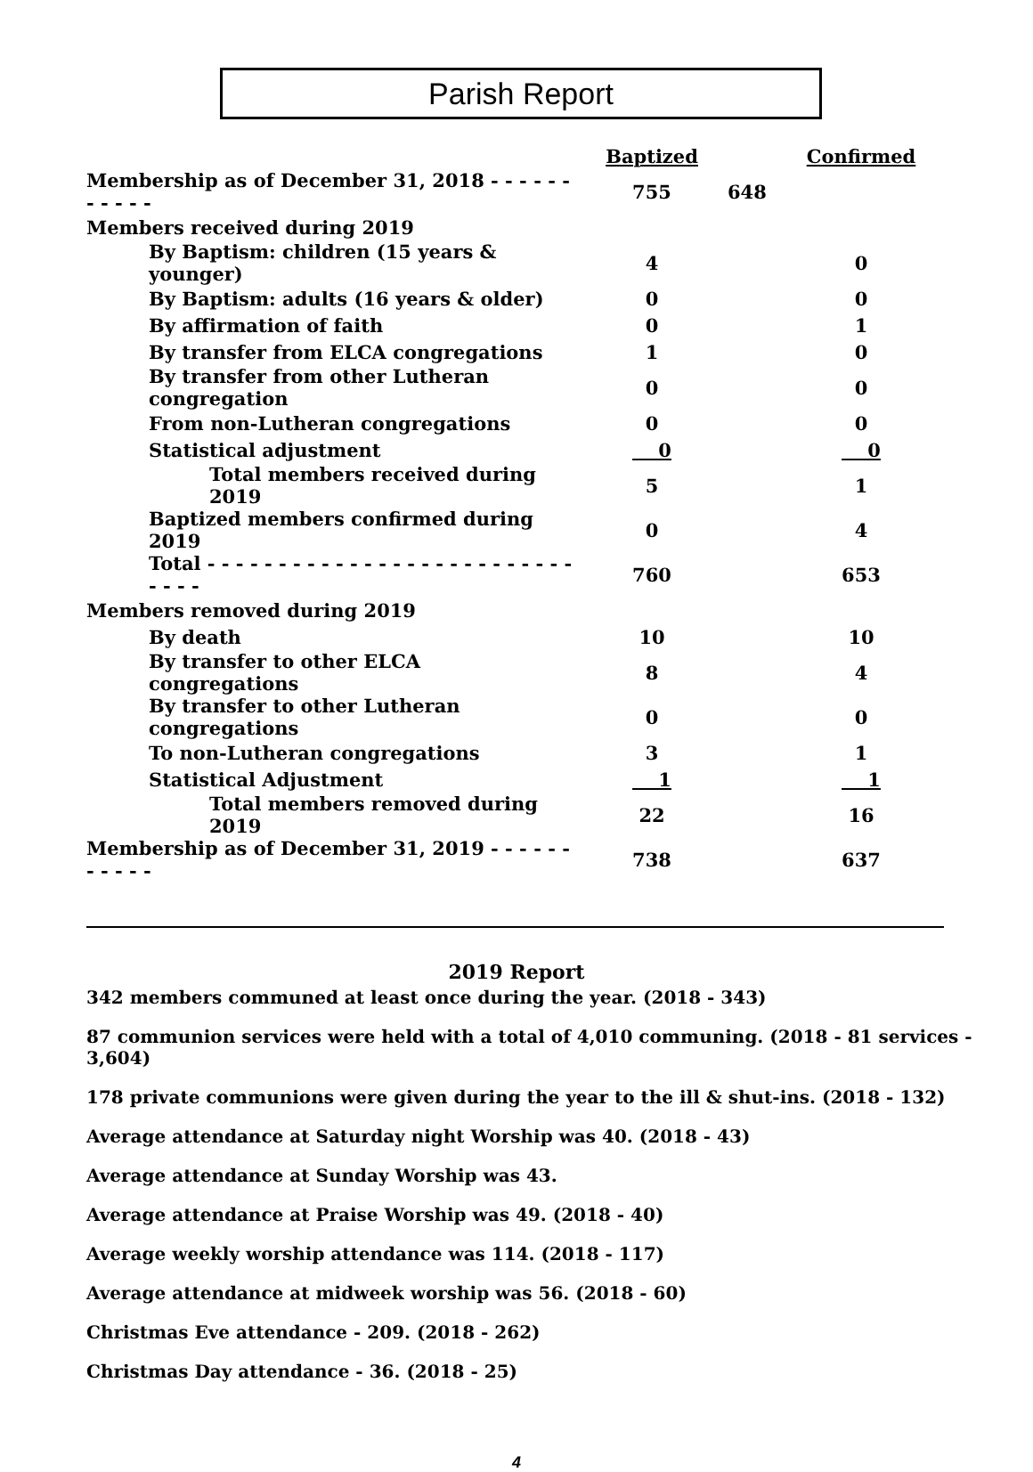Parish Report
| | Baptized | Confirmed |
| Membership as of December 31, 2018 - - - - - - - - - - - | 755 | 648 |
| Members received during 2019 | | |
| By Baptism: children (15 years & younger) | 4 | 0 |
| By Baptism: adults (16 years & older) | 0 | 0 |
| By affirmation of faith | 0 | 1 |
| By transfer from ELCA congregations | 1 | 0 |
| By transfer from other Lutheran congregation | 0 | 0 |
| From non-Lutheran congregations | 0 | 0 |
| Statistical adjustment | 0 | 0 |
| Total members received during 2019 | 5 | 1 |
| Baptized members confirmed during 2019 | 0 | 4 |
| Total - - - - - - - - - - - - - - - - - - - - - - - - - - - - - - | 760 | 653 |
| Members removed during 2019 | | |
| By death | 10 | 10 |
| By transfer to other ELCA congregations | 8 | 4 |
| By transfer to other Lutheran congregations | 0 | 0 |
| To non-Lutheran congregations | 3 | 1 |
| Statistical Adjustment | 1 | 1 |
| Total members removed during 2019 | 22 | 16 |
| Membership as of December 31, 2019 - - - - - - - - - - - | 738 | 637 |
2019 Report
342 members communed at least once during the year. (2018 - 343)
87 communion services were held with a total of 4,010 communing. (2018 - 81 services - 3,604)
178 private communions were given during the year to the ill & shut-ins. (2018 - 132)
Average attendance at Saturday night Worship was 40. (2018 - 43)
Average attendance at Sunday Worship was 43.
Average attendance at Praise Worship was 49. (2018 - 40)
Average weekly worship attendance was 114. (2018 - 117)
Average attendance at midweek worship was 56. (2018 - 60)
Christmas Eve attendance - 209. (2018 - 262)
Christmas Day attendance - 36. (2018 - 25)
4